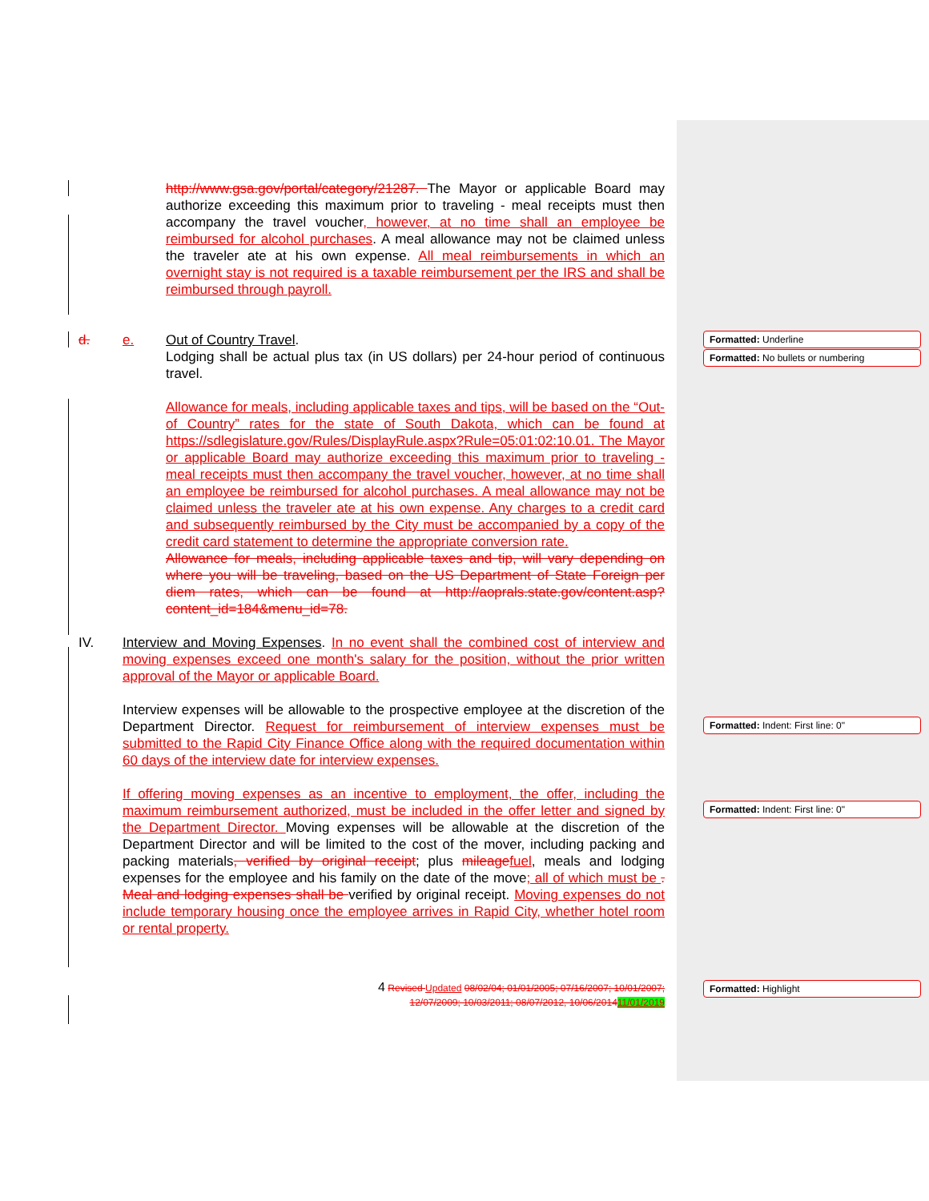http://www.gsa.gov/portal/category/21287. The Mayor or applicable Board may authorize exceeding this maximum prior to traveling - meal receipts must then accompany the travel voucher, however, at no time shall an employee be reimbursed for alcohol purchases. A meal allowance may not be claimed unless the traveler ate at his own expense. All meal reimbursements in which an overnight stay is not required is a taxable reimbursement per the IRS and shall be reimbursed through payroll.
d. e. Out of Country Travel.
Lodging shall be actual plus tax (in US dollars) per 24-hour period of continuous travel.
Allowance for meals, including applicable taxes and tips, will be based on the “Out-of Country” rates for the state of South Dakota, which can be found at https://sdlegislature.gov/Rules/DisplayRule.aspx?Rule=05:01:02:10.01. The Mayor or applicable Board may authorize exceeding this maximum prior to traveling - meal receipts must then accompany the travel voucher, however, at no time shall an employee be reimbursed for alcohol purchases. A meal allowance may not be claimed unless the traveler ate at his own expense. Any charges to a credit card and subsequently reimbursed by the City must be accompanied by a copy of the credit card statement to determine the appropriate conversion rate.
Allowance for meals, including applicable taxes and tip, will vary depending on where you will be traveling, based on the US Department of State Foreign per diem rates, which can be found at http://aoprals.state.gov/content.asp?content_id=184&menu_id=78.
IV. Interview and Moving Expenses. In no event shall the combined cost of interview and moving expenses exceed one month's salary for the position, without the prior written approval of the Mayor or applicable Board.
Interview expenses will be allowable to the prospective employee at the discretion of the Department Director. Request for reimbursement of interview expenses must be submitted to the Rapid City Finance Office along with the required documentation within 60 days of the interview date for interview expenses.
If offering moving expenses as an incentive to employment, the offer, including the maximum reimbursement authorized, must be included in the offer letter and signed by the Department Director. Moving expenses will be allowable at the discretion of the Department Director and will be limited to the cost of the mover, including packing and packing materials, verified by original receipt; plus mileage fuel, meals and lodging expenses for the employee and his family on the date of the move; all of which must be . Meal and lodging expenses shall be verified by original receipt. Moving expenses do not include temporary housing once the employee arrives in Rapid City, whether hotel room or rental property.
4 Revised Updated 08/02/04; 01/01/2005; 07/16/2007; 10/01/2007; 12/07/2009; 10/03/2011; 08/07/2012, 10/06/201411/01/2019
Formatted: Underline
Formatted: No bullets or numbering
Formatted: Indent: First line: 0"
Formatted: Indent: First line: 0"
Formatted: Highlight